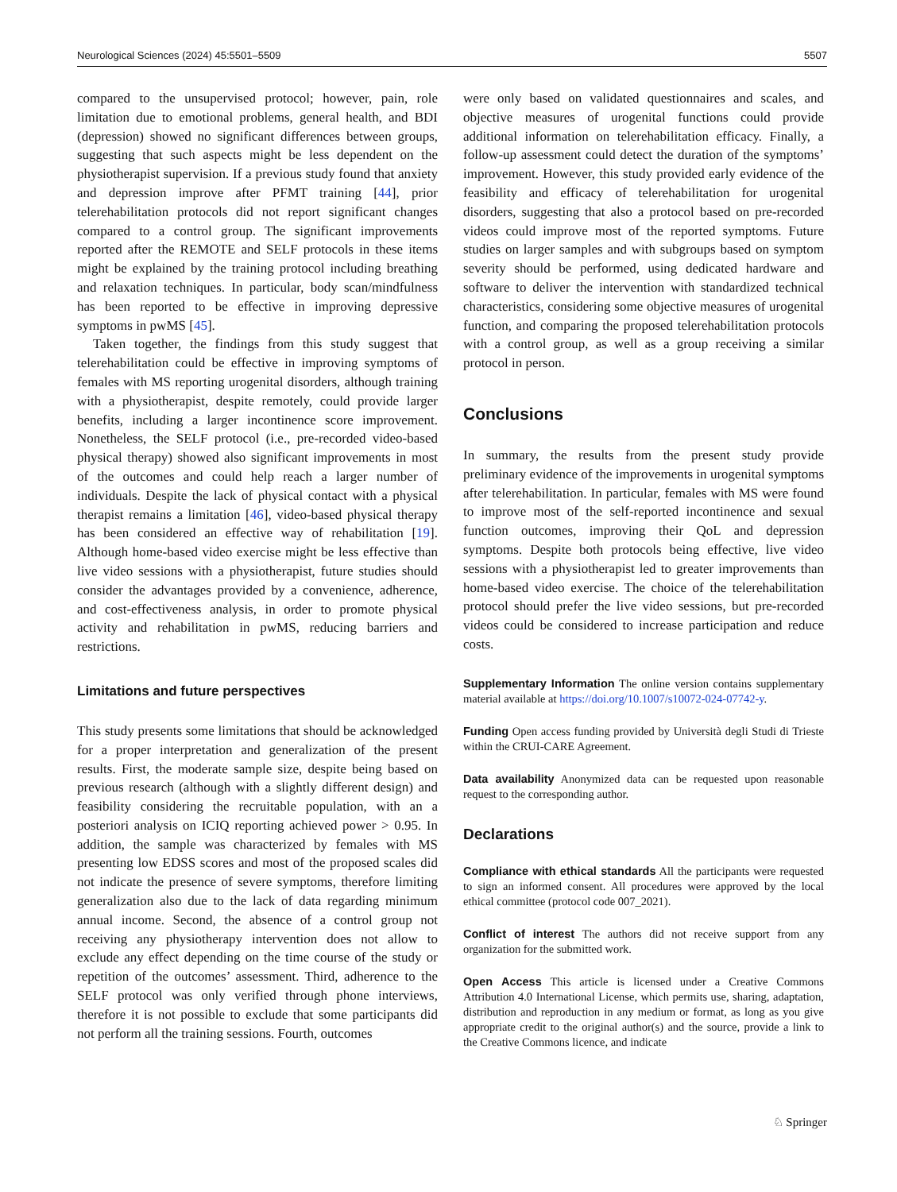Neurological Sciences (2024) 45:5501–5509 5507
compared to the unsupervised protocol; however, pain, role limitation due to emotional problems, general health, and BDI (depression) showed no significant differences between groups, suggesting that such aspects might be less dependent on the physiotherapist supervision. If a previous study found that anxiety and depression improve after PFMT training [44], prior telerehabilitation protocols did not report significant changes compared to a control group. The significant improvements reported after the REMOTE and SELF protocols in these items might be explained by the training protocol including breathing and relaxation techniques. In particular, body scan/mindfulness has been reported to be effective in improving depressive symptoms in pwMS [45].
Taken together, the findings from this study suggest that telerehabilitation could be effective in improving symptoms of females with MS reporting urogenital disorders, although training with a physiotherapist, despite remotely, could provide larger benefits, including a larger incontinence score improvement. Nonetheless, the SELF protocol (i.e., pre-recorded video-based physical therapy) showed also significant improvements in most of the outcomes and could help reach a larger number of individuals. Despite the lack of physical contact with a physical therapist remains a limitation [46], video-based physical therapy has been considered an effective way of rehabilitation [19]. Although home-based video exercise might be less effective than live video sessions with a physiotherapist, future studies should consider the advantages provided by a convenience, adherence, and cost-effectiveness analysis, in order to promote physical activity and rehabilitation in pwMS, reducing barriers and restrictions.
Limitations and future perspectives
This study presents some limitations that should be acknowledged for a proper interpretation and generalization of the present results. First, the moderate sample size, despite being based on previous research (although with a slightly different design) and feasibility considering the recruitable population, with an a posteriori analysis on ICIQ reporting achieved power > 0.95. In addition, the sample was characterized by females with MS presenting low EDSS scores and most of the proposed scales did not indicate the presence of severe symptoms, therefore limiting generalization also due to the lack of data regarding minimum annual income. Second, the absence of a control group not receiving any physiotherapy intervention does not allow to exclude any effect depending on the time course of the study or repetition of the outcomes’ assessment. Third, adherence to the SELF protocol was only verified through phone interviews, therefore it is not possible to exclude that some participants did not perform all the training sessions. Fourth, outcomes
were only based on validated questionnaires and scales, and objective measures of urogenital functions could provide additional information on telerehabilitation efficacy. Finally, a follow-up assessment could detect the duration of the symptoms’ improvement. However, this study provided early evidence of the feasibility and efficacy of telerehabilitation for urogenital disorders, suggesting that also a protocol based on pre-recorded videos could improve most of the reported symptoms. Future studies on larger samples and with subgroups based on symptom severity should be performed, using dedicated hardware and software to deliver the intervention with standardized technical characteristics, considering some objective measures of urogenital function, and comparing the proposed telerehabilitation protocols with a control group, as well as a group receiving a similar protocol in person.
Conclusions
In summary, the results from the present study provide preliminary evidence of the improvements in urogenital symptoms after telerehabilitation. In particular, females with MS were found to improve most of the self-reported incontinence and sexual function outcomes, improving their QoL and depression symptoms. Despite both protocols being effective, live video sessions with a physiotherapist led to greater improvements than home-based video exercise. The choice of the telerehabilitation protocol should prefer the live video sessions, but pre-recorded videos could be considered to increase participation and reduce costs.
Supplementary Information The online version contains supplementary material available at https://doi.org/10.1007/s10072-024-07742-y.
Funding Open access funding provided by Università degli Studi di Trieste within the CRUI-CARE Agreement.
Data availability Anonymized data can be requested upon reasonable request to the corresponding author.
Declarations
Compliance with ethical standards All the participants were requested to sign an informed consent. All procedures were approved by the local ethical committee (protocol code 007_2021).
Conflict of interest The authors did not receive support from any organization for the submitted work.
Open Access This article is licensed under a Creative Commons Attribution 4.0 International License, which permits use, sharing, adaptation, distribution and reproduction in any medium or format, as long as you give appropriate credit to the original author(s) and the source, provide a link to the Creative Commons licence, and indicate
♘ Springer